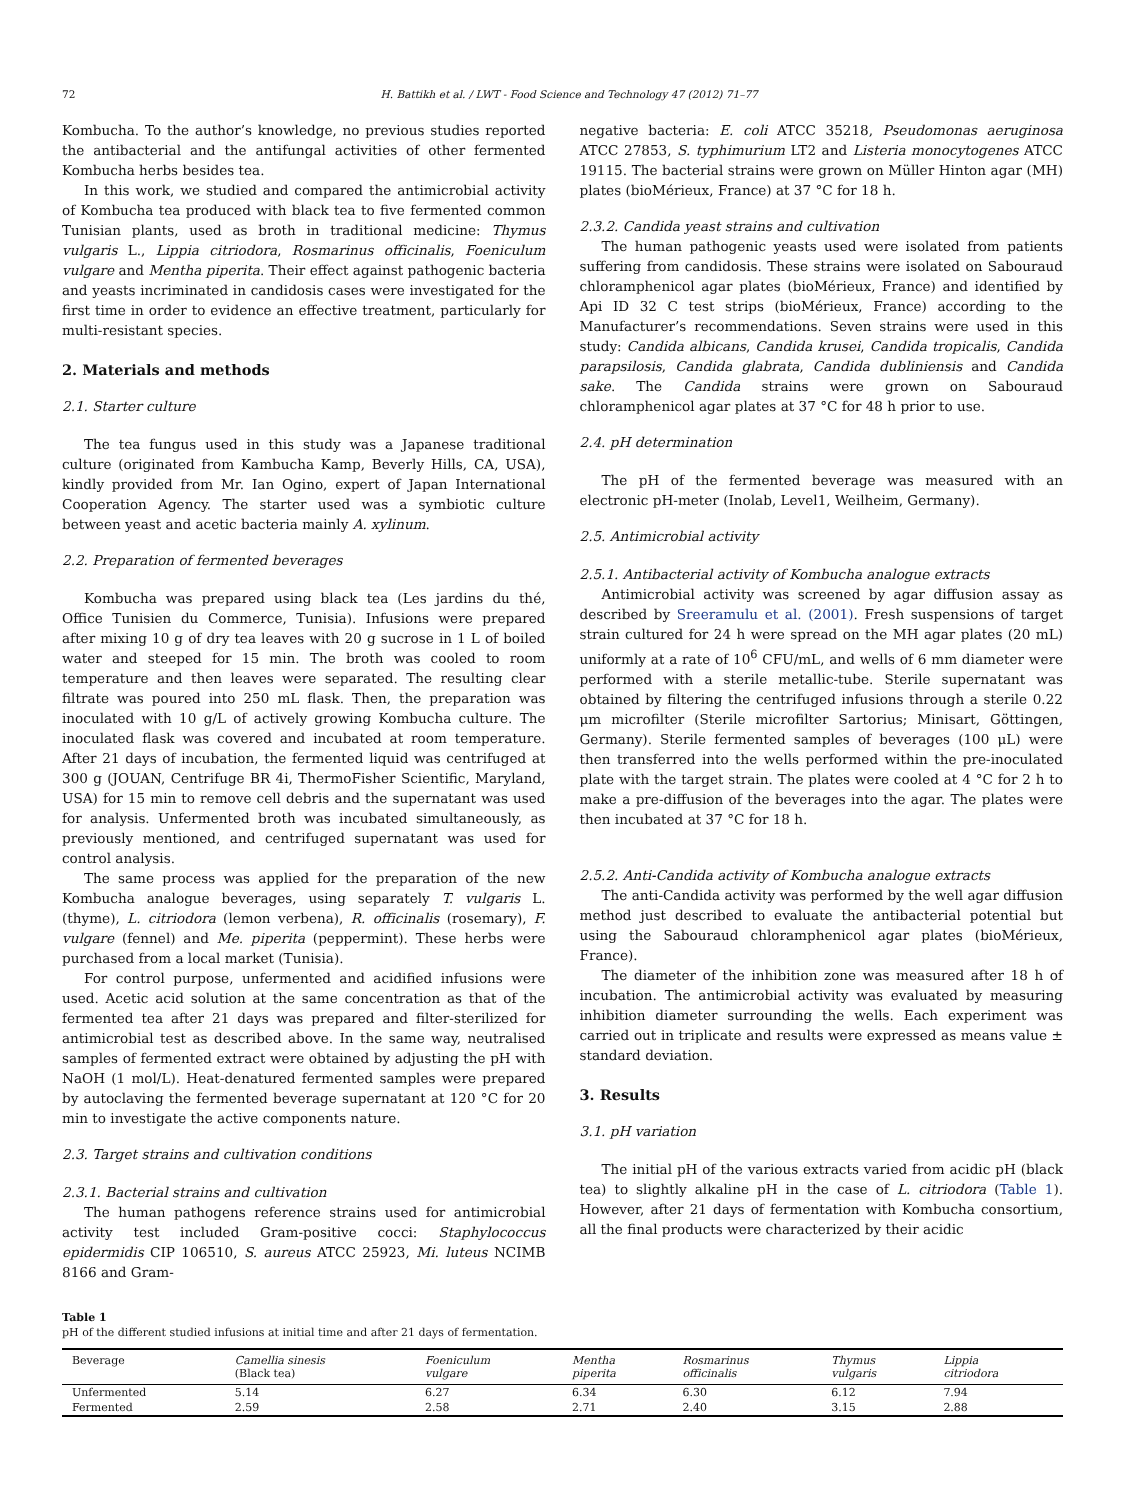72 H. Battikh et al. / LWT - Food Science and Technology 47 (2012) 71–77
Kombucha. To the author’s knowledge, no previous studies reported the antibacterial and the antifungal activities of other fermented Kombucha herbs besides tea.
In this work, we studied and compared the antimicrobial activity of Kombucha tea produced with black tea to five fermented common Tunisian plants, used as broth in traditional medicine: Thymus vulgaris L., Lippia citriodora, Rosmarinus officinalis, Foeniculum vulgare and Mentha piperita. Their effect against pathogenic bacteria and yeasts incriminated in candidosis cases were investigated for the first time in order to evidence an effective treatment, particularly for multi-resistant species.
2. Materials and methods
2.1. Starter culture
The tea fungus used in this study was a Japanese traditional culture (originated from Kambucha Kamp, Beverly Hills, CA, USA), kindly provided from Mr. Ian Ogino, expert of Japan International Cooperation Agency. The starter used was a symbiotic culture between yeast and acetic bacteria mainly A. xylinum.
2.2. Preparation of fermented beverages
Kombucha was prepared using black tea (Les jardins du thé, Office Tunisien du Commerce, Tunisia). Infusions were prepared after mixing 10 g of dry tea leaves with 20 g sucrose in 1 L of boiled water and steeped for 15 min. The broth was cooled to room temperature and then leaves were separated. The resulting clear filtrate was poured into 250 mL flask. Then, the preparation was inoculated with 10 g/L of actively growing Kombucha culture. The inoculated flask was covered and incubated at room temperature. After 21 days of incubation, the fermented liquid was centrifuged at 300 g (JOUAN, Centrifuge BR 4i, ThermoFisher Scientific, Maryland, USA) for 15 min to remove cell debris and the supernatant was used for analysis. Unfermented broth was incubated simultaneously, as previously mentioned, and centrifuged supernatant was used for control analysis.
The same process was applied for the preparation of the new Kombucha analogue beverages, using separately T. vulgaris L. (thyme), L. citriodora (lemon verbena), R. officinalis (rosemary), F. vulgare (fennel) and Me. piperita (peppermint). These herbs were purchased from a local market (Tunisia).
For control purpose, unfermented and acidified infusions were used. Acetic acid solution at the same concentration as that of the fermented tea after 21 days was prepared and filter-sterilized for antimicrobial test as described above. In the same way, neutralised samples of fermented extract were obtained by adjusting the pH with NaOH (1 mol/L). Heat-denatured fermented samples were prepared by autoclaving the fermented beverage supernatant at 120 °C for 20 min to investigate the active components nature.
2.3. Target strains and cultivation conditions
2.3.1. Bacterial strains and cultivation
The human pathogens reference strains used for antimicrobial activity test included Gram-positive cocci: Staphylococcus epidermidis CIP 106510, S. aureus ATCC 25923, Mi. luteus NCIMB 8166 and Gram-
negative bacteria: E. coli ATCC 35218, Pseudomonas aeruginosa ATCC 27853, S. typhimurium LT2 and Listeria monocytogenes ATCC 19115. The bacterial strains were grown on Müller Hinton agar (MH) plates (bioMérieux, France) at 37 °C for 18 h.
2.3.2. Candida yeast strains and cultivation
The human pathogenic yeasts used were isolated from patients suffering from candidosis. These strains were isolated on Sabouraud chloramphenicol agar plates (bioMérieux, France) and identified by Api ID 32 C test strips (bioMérieux, France) according to the Manufacturer’s recommendations. Seven strains were used in this study: Candida albicans, Candida krusei, Candida tropicalis, Candida parapsilosis, Candida glabrata, Candida dubliniensis and Candida sake. The Candida strains were grown on Sabouraud chloramphenicol agar plates at 37 °C for 48 h prior to use.
2.4. pH determination
The pH of the fermented beverage was measured with an electronic pH-meter (Inolab, Level1, Weilheim, Germany).
2.5. Antimicrobial activity
2.5.1. Antibacterial activity of Kombucha analogue extracts
Antimicrobial activity was screened by agar diffusion assay as described by Sreeramulu et al. (2001). Fresh suspensions of target strain cultured for 24 h were spread on the MH agar plates (20 mL) uniformly at a rate of 10<sup>6</sup> CFU/mL, and wells of 6 mm diameter were performed with a sterile metallic-tube. Sterile supernatant was obtained by filtering the centrifuged infusions through a sterile 0.22 μm microfilter (Sterile microfilter Sartorius; Minisart, Göttingen, Germany). Sterile fermented samples of beverages (100 μL) were then transferred into the wells performed within the pre-inoculated plate with the target strain. The plates were cooled at 4 °C for 2 h to make a pre-diffusion of the beverages into the agar. The plates were then incubated at 37 °C for 18 h.
2.5.2. Anti-Candida activity of Kombucha analogue extracts
The anti-Candida activity was performed by the well agar diffusion method just described to evaluate the antibacterial potential but using the Sabouraud chloramphenicol agar plates (bioMérieux, France).
The diameter of the inhibition zone was measured after 18 h of incubation. The antimicrobial activity was evaluated by measuring inhibition diameter surrounding the wells. Each experiment was carried out in triplicate and results were expressed as means value ± standard deviation.
3. Results
3.1. pH variation
The initial pH of the various extracts varied from acidic pH (black tea) to slightly alkaline pH in the case of L. citriodora (Table 1). However, after 21 days of fermentation with Kombucha consortium, all the final products were characterized by their acidic
Table 1
pH of the different studied infusions at initial time and after 21 days of fermentation.
| Beverage | Camellia sinesis (Black tea) | Foeniculum vulgare | Mentha piperita | Rosmarinus officinalis | Thymus vulgaris | Lippia citriodora |
| --- | --- | --- | --- | --- | --- | --- |
| Unfermented | 5.14 | 6.27 | 6.34 | 6.30 | 6.12 | 7.94 |
| Fermented | 2.59 | 2.58 | 2.71 | 2.40 | 3.15 | 2.88 |